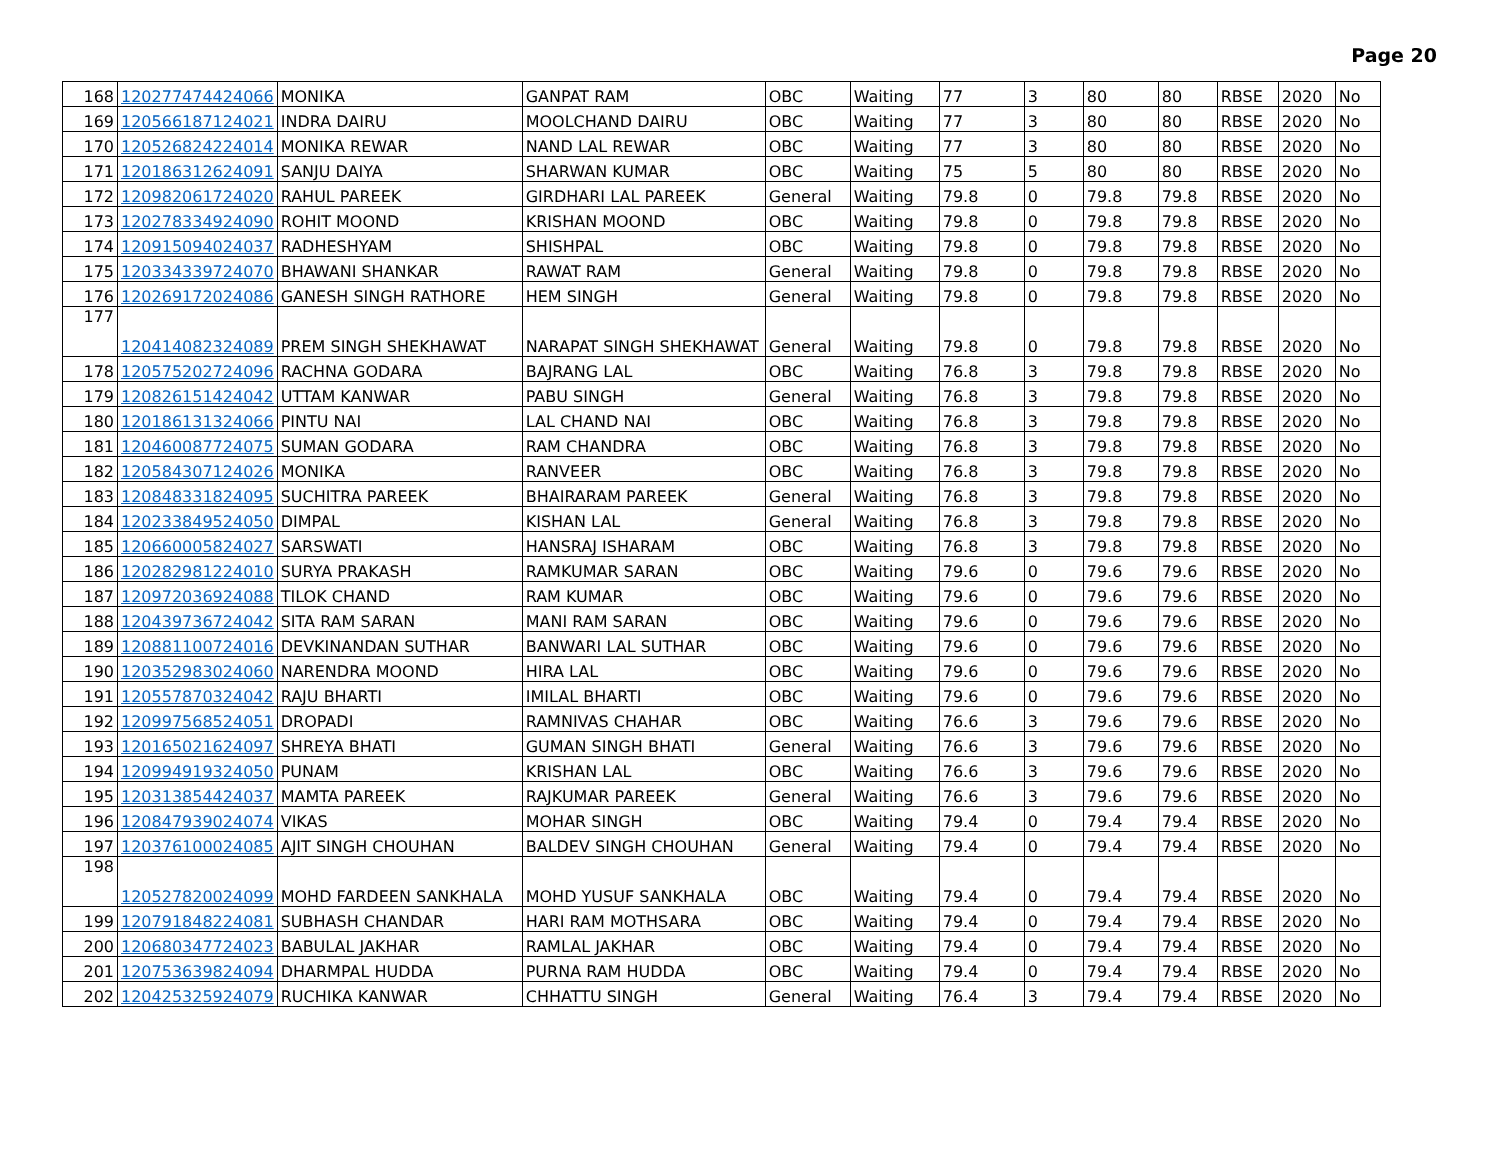Page 20
| 168 | 120277474424066 | MONIKA | GANPAT RAM | OBC | Waiting | 77 | 3 | 80 | 80 | RBSE | 2020 | No |
| 169 | 120566187124021 | INDRA DAIRU | MOOLCHAND DAIRU | OBC | Waiting | 77 | 3 | 80 | 80 | RBSE | 2020 | No |
| 170 | 120526824224014 | MONIKA REWAR | NAND LAL REWAR | OBC | Waiting | 77 | 3 | 80 | 80 | RBSE | 2020 | No |
| 171 | 120186312624091 | SANJU DAIYA | SHARWAN KUMAR | OBC | Waiting | 75 | 5 | 80 | 80 | RBSE | 2020 | No |
| 172 | 120982061724020 | RAHUL PAREEK | GIRDHARI LAL PAREEK | General | Waiting | 79.8 | 0 | 79.8 | 79.8 | RBSE | 2020 | No |
| 173 | 120278334924090 | ROHIT MOOND | KRISHAN MOOND | OBC | Waiting | 79.8 | 0 | 79.8 | 79.8 | RBSE | 2020 | No |
| 174 | 120915094024037 | RADHESHYAM | SHISHPAL | OBC | Waiting | 79.8 | 0 | 79.8 | 79.8 | RBSE | 2020 | No |
| 175 | 120334339724070 | BHAWANI SHANKAR | RAWAT RAM | General | Waiting | 79.8 | 0 | 79.8 | 79.8 | RBSE | 2020 | No |
| 176 | 120269172024086 | GANESH SINGH RATHORE | HEM SINGH | General | Waiting | 79.8 | 0 | 79.8 | 79.8 | RBSE | 2020 | No |
| 177 | 120414082324089 | PREM SINGH SHEKHAWAT | NARAPAT SINGH SHEKHAWAT | General | Waiting | 79.8 | 0 | 79.8 | 79.8 | RBSE | 2020 | No |
| 178 | 120575202724096 | RACHNA GODARA | BAJRANG LAL | OBC | Waiting | 76.8 | 3 | 79.8 | 79.8 | RBSE | 2020 | No |
| 179 | 120826151424042 | UTTAM KANWAR | PABU SINGH | General | Waiting | 76.8 | 3 | 79.8 | 79.8 | RBSE | 2020 | No |
| 180 | 120186131324066 | PINTU NAI | LAL CHAND NAI | OBC | Waiting | 76.8 | 3 | 79.8 | 79.8 | RBSE | 2020 | No |
| 181 | 120460087724075 | SUMAN GODARA | RAM CHANDRA | OBC | Waiting | 76.8 | 3 | 79.8 | 79.8 | RBSE | 2020 | No |
| 182 | 120584307124026 | MONIKA | RANVEER | OBC | Waiting | 76.8 | 3 | 79.8 | 79.8 | RBSE | 2020 | No |
| 183 | 120848331824095 | SUCHITRA PAREEK | BHAIRARAM PAREEK | General | Waiting | 76.8 | 3 | 79.8 | 79.8 | RBSE | 2020 | No |
| 184 | 120233849524050 | DIMPAL | KISHAN LAL | General | Waiting | 76.8 | 3 | 79.8 | 79.8 | RBSE | 2020 | No |
| 185 | 120660005824027 | SARSWATI | HANSRAJ ISHARAM | OBC | Waiting | 76.8 | 3 | 79.8 | 79.8 | RBSE | 2020 | No |
| 186 | 120282981224010 | SURYA PRAKASH | RAMKUMAR SARAN | OBC | Waiting | 79.6 | 0 | 79.6 | 79.6 | RBSE | 2020 | No |
| 187 | 120972036924088 | TILOK CHAND | RAM KUMAR | OBC | Waiting | 79.6 | 0 | 79.6 | 79.6 | RBSE | 2020 | No |
| 188 | 120439736724042 | SITA RAM SARAN | MANI RAM SARAN | OBC | Waiting | 79.6 | 0 | 79.6 | 79.6 | RBSE | 2020 | No |
| 189 | 120881100724016 | DEVKINANDAN SUTHAR | BANWARI LAL SUTHAR | OBC | Waiting | 79.6 | 0 | 79.6 | 79.6 | RBSE | 2020 | No |
| 190 | 120352983024060 | NARENDRA MOOND | HIRA LAL | OBC | Waiting | 79.6 | 0 | 79.6 | 79.6 | RBSE | 2020 | No |
| 191 | 120557870324042 | RAJU BHARTI | IMILAL BHARTI | OBC | Waiting | 79.6 | 0 | 79.6 | 79.6 | RBSE | 2020 | No |
| 192 | 120997568524051 | DROPADI | RAMNIVAS CHAHAR | OBC | Waiting | 76.6 | 3 | 79.6 | 79.6 | RBSE | 2020 | No |
| 193 | 120165021624097 | SHREYA BHATI | GUMAN SINGH BHATI | General | Waiting | 76.6 | 3 | 79.6 | 79.6 | RBSE | 2020 | No |
| 194 | 120994919324050 | PUNAM | KRISHAN LAL | OBC | Waiting | 76.6 | 3 | 79.6 | 79.6 | RBSE | 2020 | No |
| 195 | 120313854424037 | MAMTA PAREEK | RAJKUMAR PAREEK | General | Waiting | 76.6 | 3 | 79.6 | 79.6 | RBSE | 2020 | No |
| 196 | 120847939024074 | VIKAS | MOHAR SINGH | OBC | Waiting | 79.4 | 0 | 79.4 | 79.4 | RBSE | 2020 | No |
| 197 | 120376100024085 | AJIT SINGH CHOUHAN | BALDEV SINGH CHOUHAN | General | Waiting | 79.4 | 0 | 79.4 | 79.4 | RBSE | 2020 | No |
| 198 | 120527820024099 | MOHD FARDEEN SANKHALA | MOHD YUSUF SANKHALA | OBC | Waiting | 79.4 | 0 | 79.4 | 79.4 | RBSE | 2020 | No |
| 199 | 120791848224081 | SUBHASH CHANDAR | HARI RAM MOTHSARA | OBC | Waiting | 79.4 | 0 | 79.4 | 79.4 | RBSE | 2020 | No |
| 200 | 120680347724023 | BABULAL JAKHAR | RAMLAL JAKHAR | OBC | Waiting | 79.4 | 0 | 79.4 | 79.4 | RBSE | 2020 | No |
| 201 | 120753639824094 | DHARMPAL HUDDA | PURNA RAM HUDDA | OBC | Waiting | 79.4 | 0 | 79.4 | 79.4 | RBSE | 2020 | No |
| 202 | 120425325924079 | RUCHIKA KANWAR | CHHATTU SINGH | General | Waiting | 76.4 | 3 | 79.4 | 79.4 | RBSE | 2020 | No |